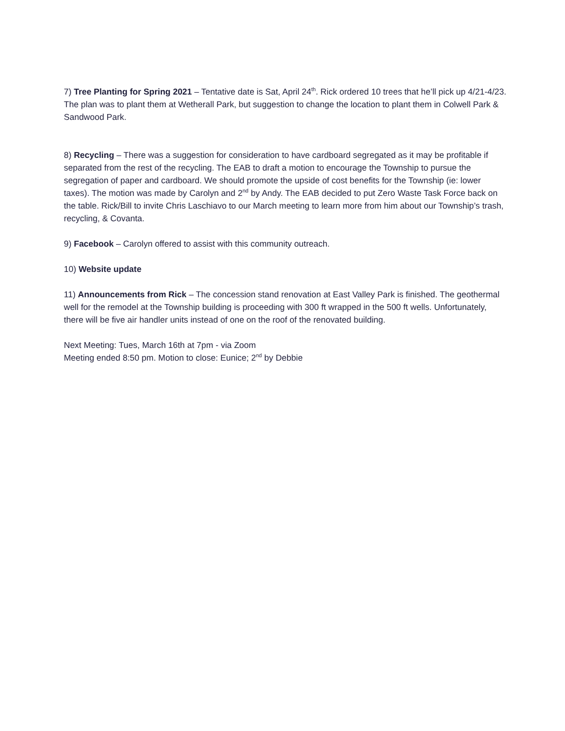7) Tree Planting for Spring 2021 – Tentative date is Sat, April 24<sup>th</sup>. Rick ordered 10 trees that he’ll pick up 4/21-4/23. The plan was to plant them at Wetherall Park, but suggestion to change the location to plant them in Colwell Park & Sandwood Park.
8) Recycling – There was a suggestion for consideration to have cardboard segregated as it may be profitable if separated from the rest of the recycling. The EAB to draft a motion to encourage the Township to pursue the segregation of paper and cardboard. We should promote the upside of cost benefits for the Township (ie: lower taxes). The motion was made by Carolyn and 2<sup>nd</sup> by Andy. The EAB decided to put Zero Waste Task Force back on the table. Rick/Bill to invite Chris Laschiavo to our March meeting to learn more from him about our Township’s trash, recycling, & Covanta.
9) Facebook – Carolyn offered to assist with this community outreach.
10) Website update
11) Announcements from Rick – The concession stand renovation at East Valley Park is finished. The geothermal well for the remodel at the Township building is proceeding with 300 ft wrapped in the 500 ft wells. Unfortunately, there will be five air handler units instead of one on the roof of the renovated building.
Next Meeting: Tues, March 16th at 7pm - via Zoom
Meeting ended 8:50 pm. Motion to close: Eunice; 2<sup>nd</sup> by Debbie